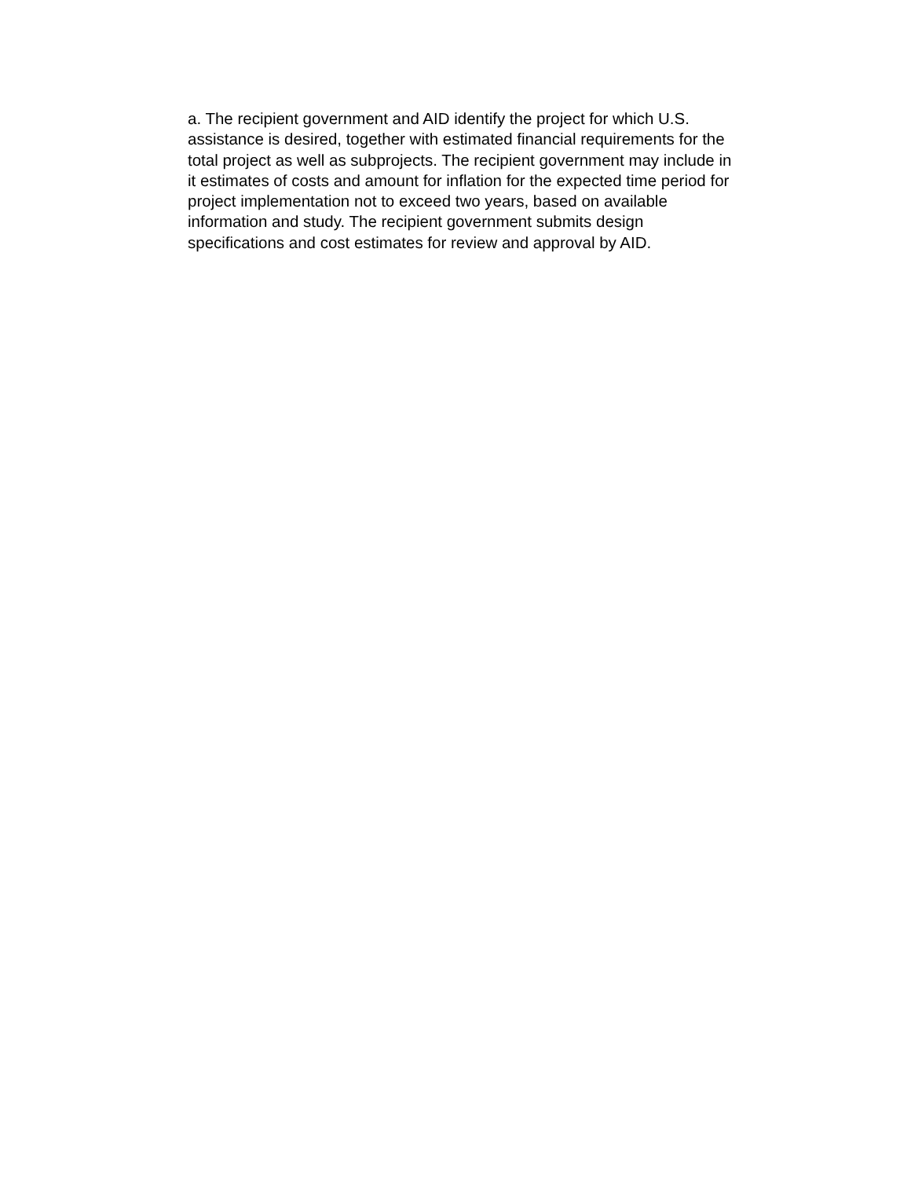a. The recipient government and AID identify the project for which U.S. assistance is desired, together with estimated financial requirements for the total project as well as subprojects. The recipient government may include in it estimates of costs and amount for inflation for the expected time period for project implementation not to exceed two years, based on available information and study. The recipient government submits design specifications and cost estimates for review and approval by AID.